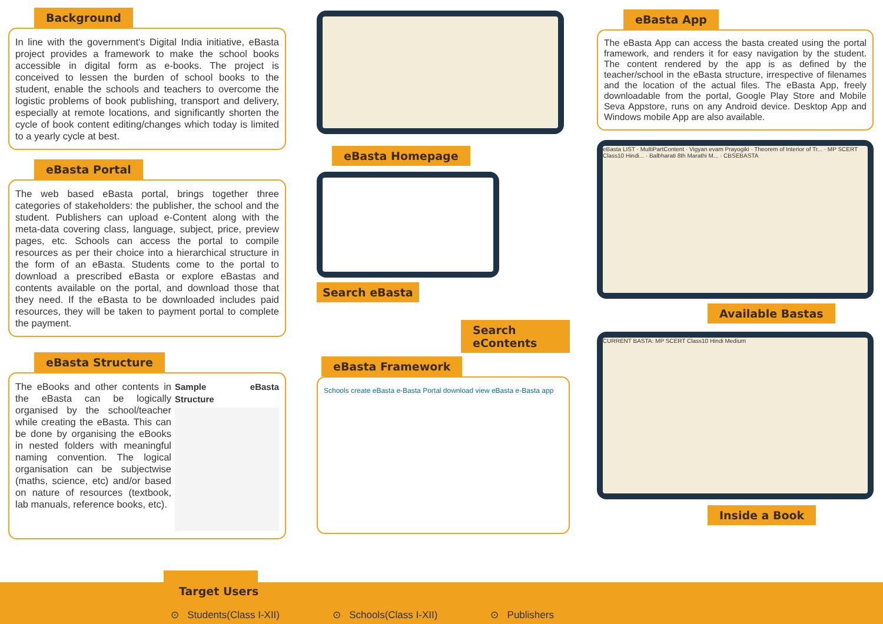Background
In line with the government's Digital India initiative, eBasta project provides a framework to make the school books accessible in digital form as e-books. The project is conceived to lessen the burden of school books to the student, enable the schools and teachers to overcome the logistic problems of book publishing, transport and delivery, especially at remote locations, and significantly shorten the cycle of book content editing/changes which today is limited to a yearly cycle at best.
eBasta Portal
The web based eBasta portal, brings together three categories of stakeholders: the publisher, the school and the student. Publishers can upload e-Content along with the meta-data covering class, language, subject, price, preview pages, etc. Schools can access the portal to compile resources as per their choice into a hierarchical structure in the form of an eBasta. Students come to the portal to download a prescribed eBasta or explore eBastas and contents available on the portal, and download those that they need. If the eBasta to be downloaded includes paid resources, they will be taken to payment portal to complete the payment.
eBasta Structure
The eBooks and other contents in the eBasta can be logically organised by the school/teacher while creating the eBasta. This can be done by organising the eBooks in nested folders with meaningful naming convention. The logical organisation can be subjectwise (maths, science, etc) and/or based on nature of resources (textbook, lab manuals, reference books, etc).
Sample eBasta Structure
eBasta Homepage
Search eBasta
Search eContents
eBasta Framework
Schools create eBasta e-Basta Portal download view eBasta e-Basta app
eBasta App
The eBasta App can access the basta created using the portal framework, and renders it for easy navigation by the student. The content rendered by the app is as defined by the teacher/school in the eBasta structure, irrespective of filenames and the location of the actual files. The eBasta App, freely downloadable from the portal, Google Play Store and Mobile Seva Appstore, runs on any Android device. Desktop App and Windows mobile App are also available.
eBasta LIST · MultiPartContent · Vigyan evam Prayogiki · Theorem of Interior of Tr... · MP SCERT Class10 Hindi... · Balbharati 8th Marathi M... · CBSEBASTA
Available Bastas
CURRENT BASTA: MP SCERT Class10 Hindi Medium
Inside a Book
Target Users
⊙ Students(Class I-XII) ⊙ Schools(Class I-XII) ⊙ Publishers